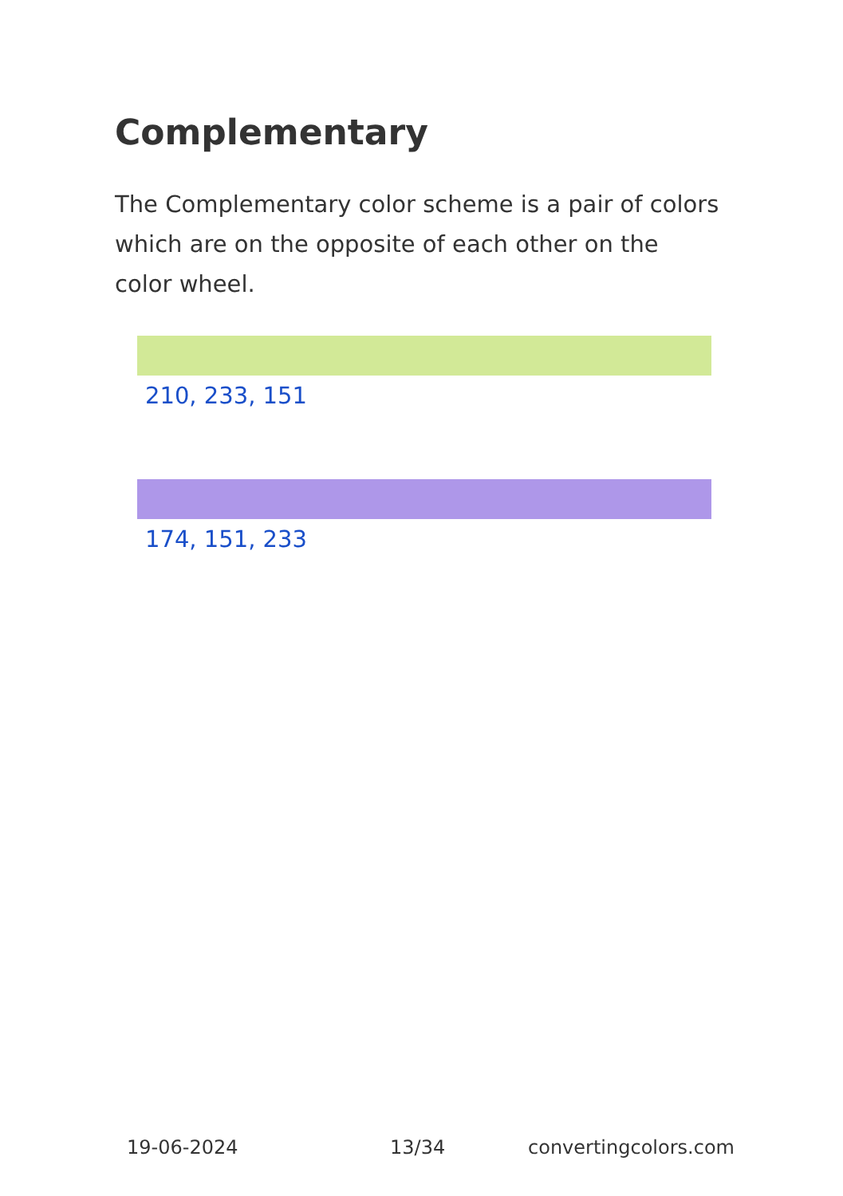Complementary
The Complementary color scheme is a pair of colors which are on the opposite of each other on the color wheel.
210, 233, 151
174, 151, 233
19-06-2024 13/34 convertingcolors.com